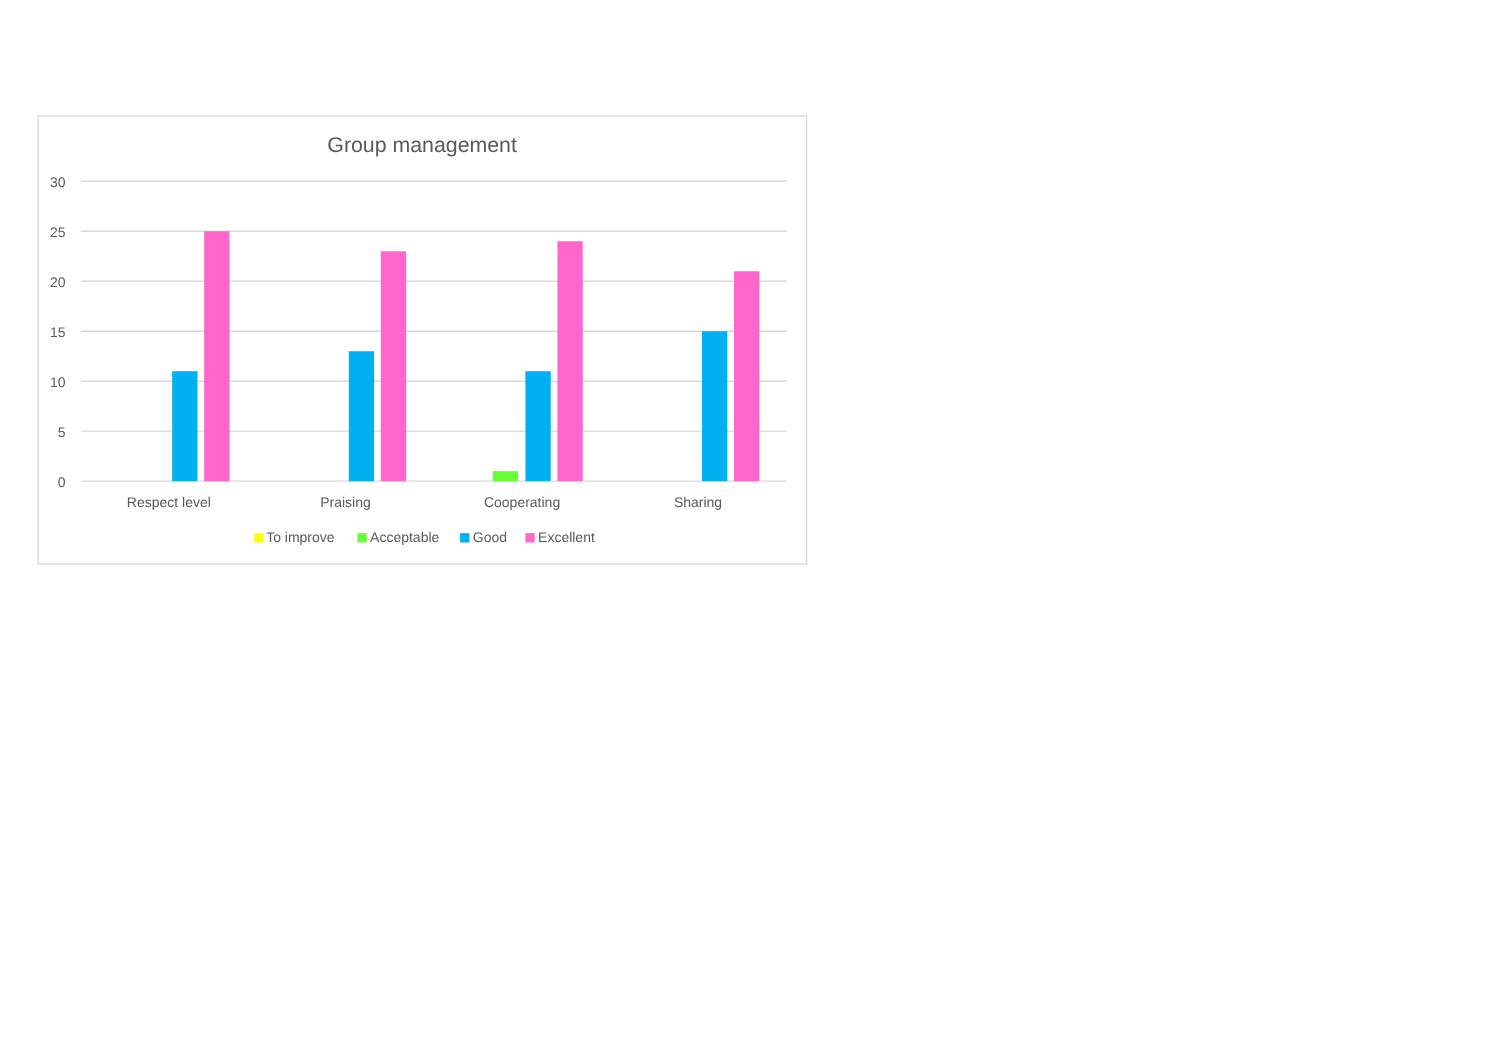Group management
30
25
20
15
10
5
0
Respect level
Praising
Cooperating
Sharing
To improve
Acceptable
Good
Excellent